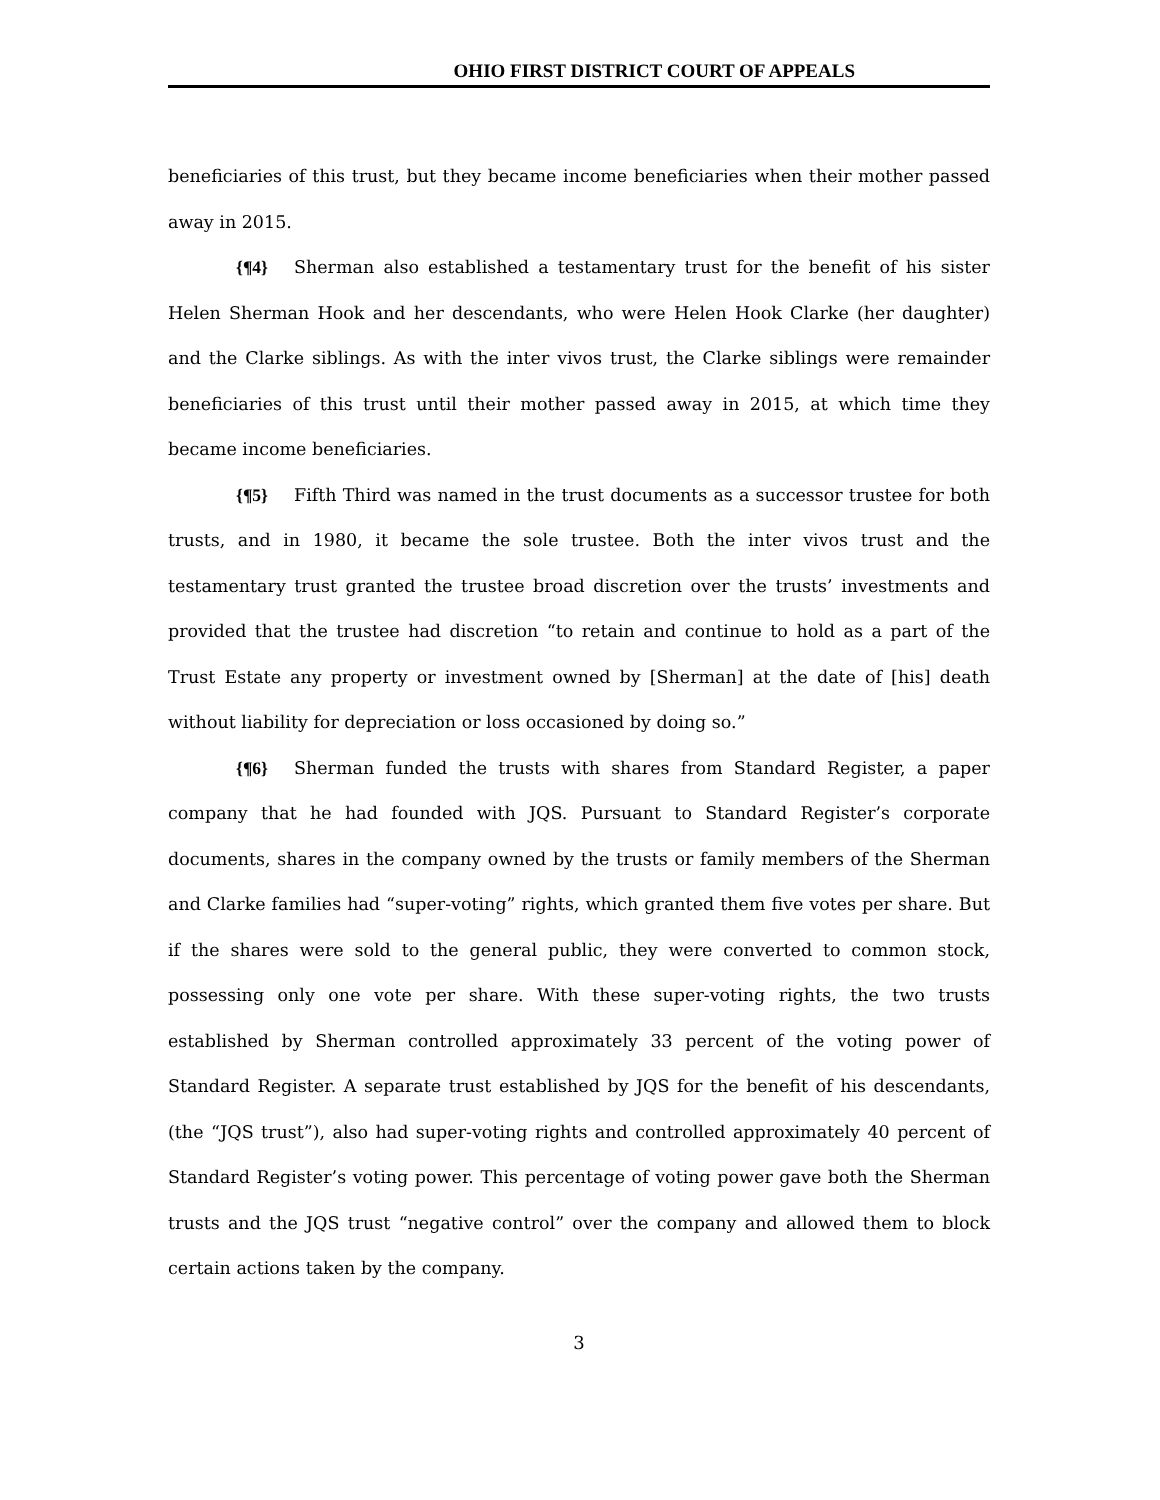OHIO FIRST DISTRICT COURT OF APPEALS
beneficiaries of this trust, but they became income beneficiaries when their mother passed away in 2015.
{¶4} Sherman also established a testamentary trust for the benefit of his sister Helen Sherman Hook and her descendants, who were Helen Hook Clarke (her daughter) and the Clarke siblings. As with the inter vivos trust, the Clarke siblings were remainder beneficiaries of this trust until their mother passed away in 2015, at which time they became income beneficiaries.
{¶5} Fifth Third was named in the trust documents as a successor trustee for both trusts, and in 1980, it became the sole trustee. Both the inter vivos trust and the testamentary trust granted the trustee broad discretion over the trusts’ investments and provided that the trustee had discretion “to retain and continue to hold as a part of the Trust Estate any property or investment owned by [Sherman] at the date of [his] death without liability for depreciation or loss occasioned by doing so.”
{¶6} Sherman funded the trusts with shares from Standard Register, a paper company that he had founded with JQS. Pursuant to Standard Register’s corporate documents, shares in the company owned by the trusts or family members of the Sherman and Clarke families had “super-voting” rights, which granted them five votes per share. But if the shares were sold to the general public, they were converted to common stock, possessing only one vote per share. With these super-voting rights, the two trusts established by Sherman controlled approximately 33 percent of the voting power of Standard Register. A separate trust established by JQS for the benefit of his descendants, (the “JQS trust”), also had super-voting rights and controlled approximately 40 percent of Standard Register’s voting power. This percentage of voting power gave both the Sherman trusts and the JQS trust “negative control” over the company and allowed them to block certain actions taken by the company.
3